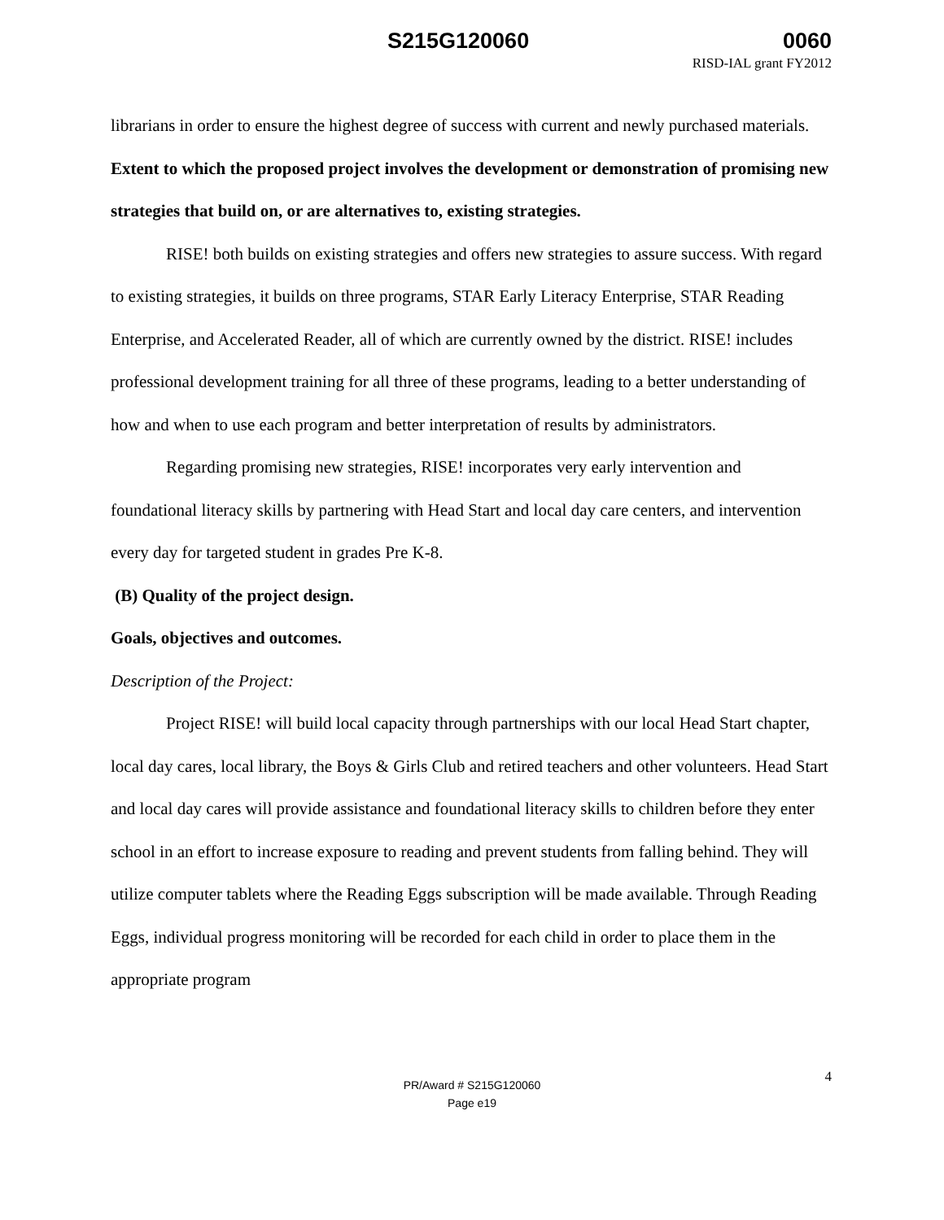S215G120060 0060
RISD-IAL grant FY2012
librarians in order to ensure the highest degree of success with current and newly purchased materials.
Extent to which the proposed project involves the development or demonstration of promising new strategies that build on, or are alternatives to, existing strategies.
RISE! both builds on existing strategies and offers new strategies to assure success. With regard to existing strategies, it builds on three programs, STAR Early Literacy Enterprise, STAR Reading Enterprise, and Accelerated Reader, all of which are currently owned by the district. RISE! includes professional development training for all three of these programs, leading to a better understanding of how and when to use each program and better interpretation of results by administrators.
Regarding promising new strategies, RISE! incorporates very early intervention and foundational literacy skills by partnering with Head Start and local day care centers, and intervention every day for targeted student in grades Pre K-8.
(B) Quality of the project design.
Goals, objectives and outcomes.
Description of the Project:
Project RISE! will build local capacity through partnerships with our local Head Start chapter, local day cares, local library, the Boys & Girls Club and retired teachers and other volunteers. Head Start and local day cares will provide assistance and foundational literacy skills to children before they enter school in an effort to increase exposure to reading and prevent students from falling behind. They will utilize computer tablets where the Reading Eggs subscription will be made available. Through Reading Eggs, individual progress monitoring will be recorded for each child in order to place them in the appropriate program
4
PR/Award # S215G120060
Page e19